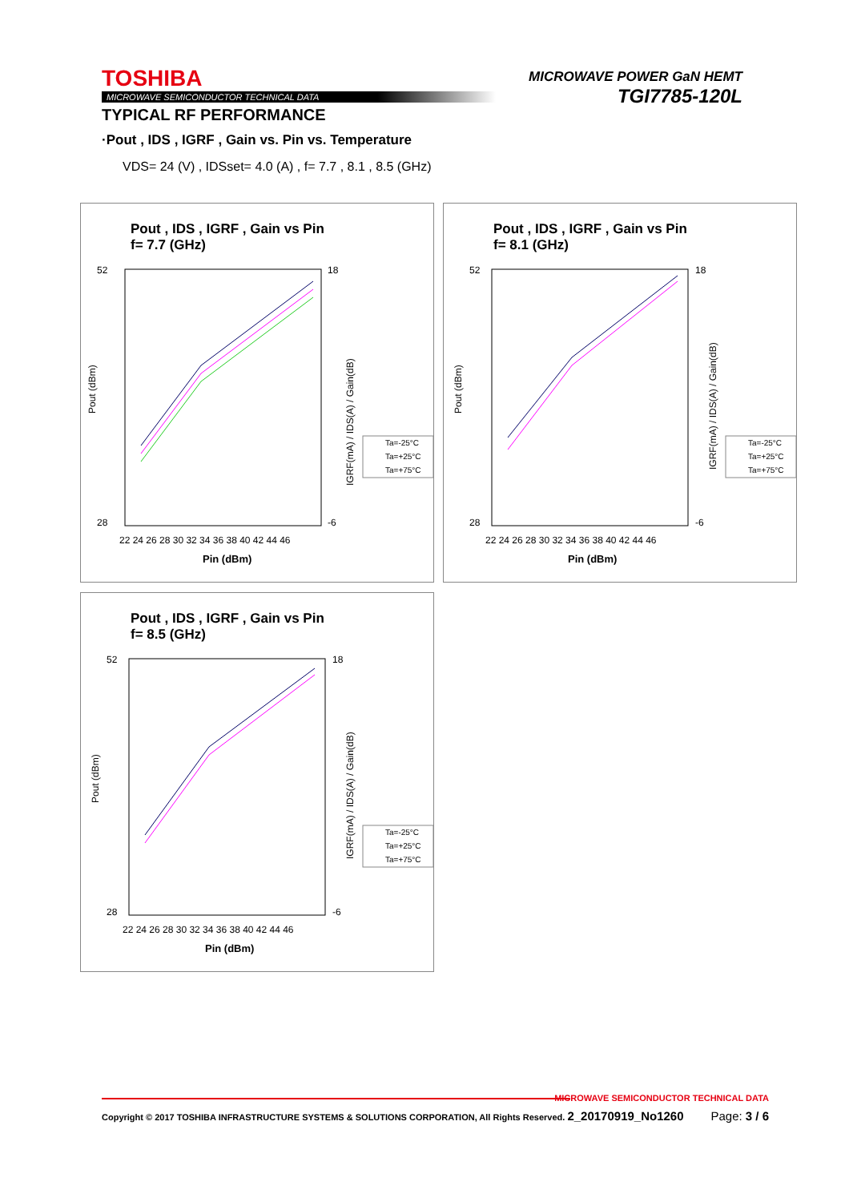TOSHIBA
MICROWAVE SEMICONDUCTOR TECHNICAL DATA
MICROWAVE POWER GaN HEMT
TGI7785-120L
TYPICAL RF PERFORMANCE
·Pout , IDS , IGRF , Gain vs. Pin vs. Temperature
VDS= 24 (V) , IDSset= 4.0 (A) , f= 7.7 , 8.1 , 8.5 (GHz)
Pout , IDS , IGRF , Gain vs Pin
f= 7.7 (GHz)
52
28
18
-6
22 24 26 28 30 32 34 36 38 40 42 44 46
Pin (dBm)
Pout (dBm)
IGRF(mA) / IDS(A) / Gain(dB)
Ta=-25°C
Ta=+25°C
Ta=+75°C
Pout , IDS , IGRF , Gain vs Pin
f= 8.1 (GHz)
52
28
18
-6
22 24 26 28 30 32 34 36 38 40 42 44 46
Pin (dBm)
Pout (dBm)
IGRF(mA) / IDS(A) / Gain(dB)
Ta=-25°C
Ta=+25°C
Ta=+75°C
Pout , IDS , IGRF , Gain vs Pin
f= 8.5 (GHz)
52
28
18
-6
22 24 26 28 30 32 34 36 38 40 42 44 46
Pin (dBm)
Pout (dBm)
IGRF(mA) / IDS(A) / Gain(dB)
Ta=-25°C
Ta=+25°C
Ta=+75°C
MICROWAVE SEMICONDUCTOR TECHNICAL DATA
Copyright © 2017 TOSHIBA INFRASTRUCTURE SYSTEMS & SOLUTIONS CORPORATION, All Rights Reserved. 2_20170919_No1260 Page: 3 / 6